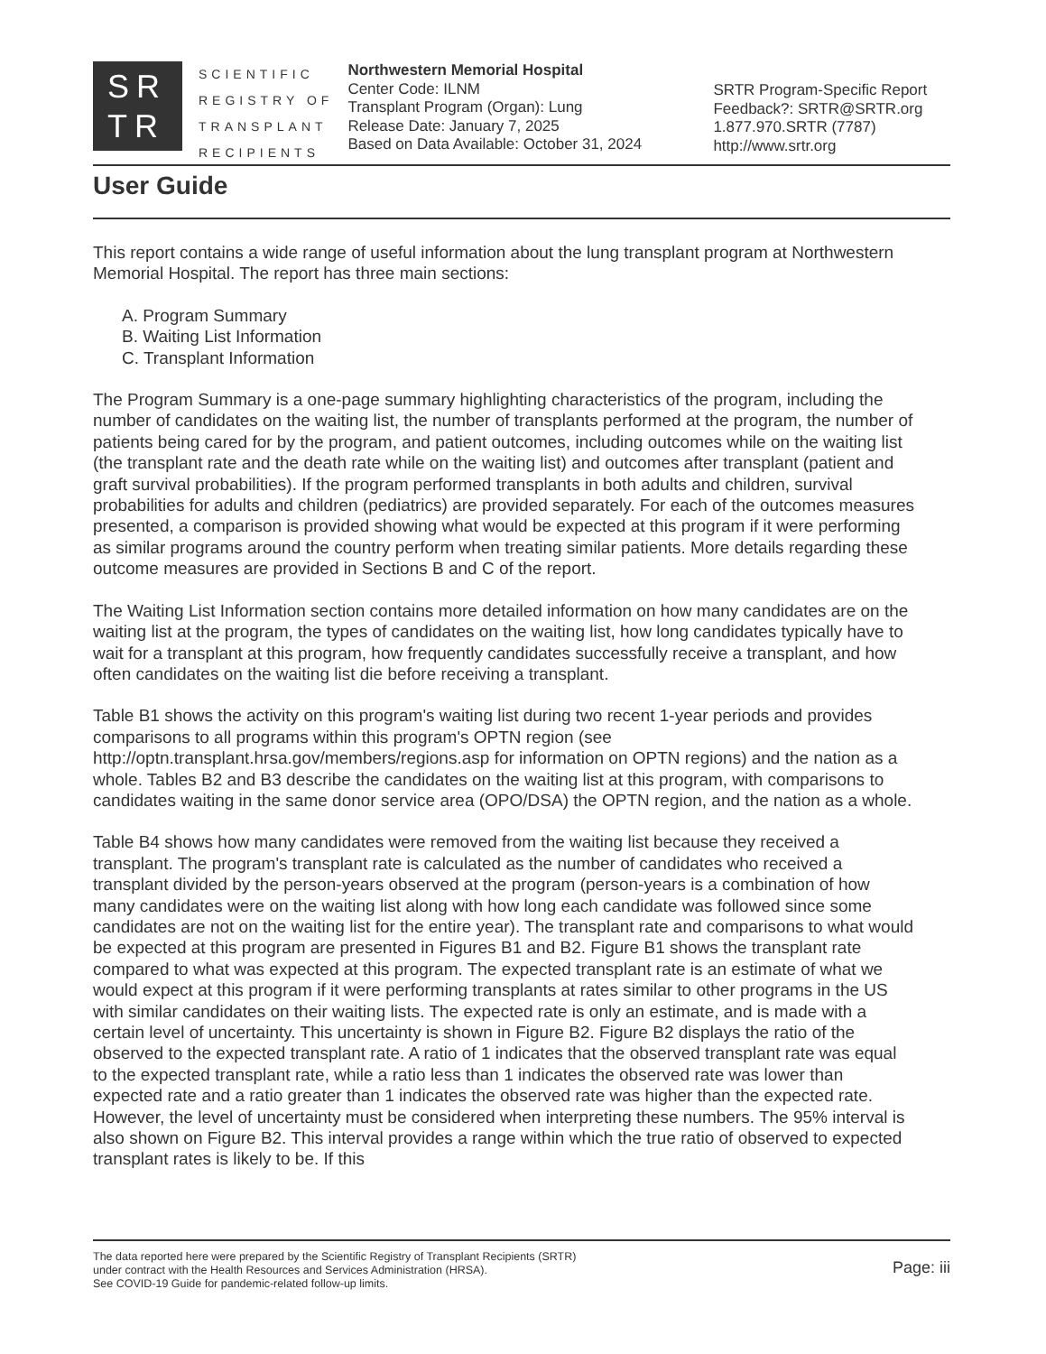SR
TR
SCIENTIFIC
REGISTRY OF
TRANSPLANT
RECIPIENTS
Northwestern Memorial Hospital
Center Code: ILNM
Transplant Program (Organ): Lung
Release Date: January 7, 2025
Based on Data Available: October 31, 2024
SRTR Program-Specific Report
Feedback?: SRTR@SRTR.org
1.877.970.SRTR (7787)
http://www.srtr.org
User Guide
This report contains a wide range of useful information about the lung transplant program at Northwestern Memorial Hospital. The report has three main sections:
A. Program Summary
B. Waiting List Information
C. Transplant Information
The Program Summary is a one-page summary highlighting characteristics of the program, including the number of candidates on the waiting list, the number of transplants performed at the program, the number of patients being cared for by the program, and patient outcomes, including outcomes while on the waiting list (the transplant rate and the death rate while on the waiting list) and outcomes after transplant (patient and graft survival probabilities). If the program performed transplants in both adults and children, survival probabilities for adults and children (pediatrics) are provided separately. For each of the outcomes measures presented, a comparison is provided showing what would be expected at this program if it were performing as similar programs around the country perform when treating similar patients. More details regarding these outcome measures are provided in Sections B and C of the report.
The Waiting List Information section contains more detailed information on how many candidates are on the waiting list at the program, the types of candidates on the waiting list, how long candidates typically have to wait for a transplant at this program, how frequently candidates successfully receive a transplant, and how often candidates on the waiting list die before receiving a transplant.
Table B1 shows the activity on this program's waiting list during two recent 1-year periods and provides comparisons to all programs within this program's OPTN region (see http://optn.transplant.hrsa.gov/members/regions.asp for information on OPTN regions) and the nation as a whole. Tables B2 and B3 describe the candidates on the waiting list at this program, with comparisons to candidates waiting in the same donor service area (OPO/DSA) the OPTN region, and the nation as a whole.
Table B4 shows how many candidates were removed from the waiting list because they received a transplant. The program's transplant rate is calculated as the number of candidates who received a transplant divided by the person-years observed at the program (person-years is a combination of how many candidates were on the waiting list along with how long each candidate was followed since some candidates are not on the waiting list for the entire year). The transplant rate and comparisons to what would be expected at this program are presented in Figures B1 and B2. Figure B1 shows the transplant rate compared to what was expected at this program. The expected transplant rate is an estimate of what we would expect at this program if it were performing transplants at rates similar to other programs in the US with similar candidates on their waiting lists. The expected rate is only an estimate, and is made with a certain level of uncertainty. This uncertainty is shown in Figure B2. Figure B2 displays the ratio of the observed to the expected transplant rate. A ratio of 1 indicates that the observed transplant rate was equal to the expected transplant rate, while a ratio less than 1 indicates the observed rate was lower than expected rate and a ratio greater than 1 indicates the observed rate was higher than the expected rate. However, the level of uncertainty must be considered when interpreting these numbers. The 95% interval is also shown on Figure B2. This interval provides a range within which the true ratio of observed to expected transplant rates is likely to be. If this
The data reported here were prepared by the Scientific Registry of Transplant Recipients (SRTR)
under contract with the Health Resources and Services Administration (HRSA).
See COVID-19 Guide for pandemic-related follow-up limits.
Page: iii